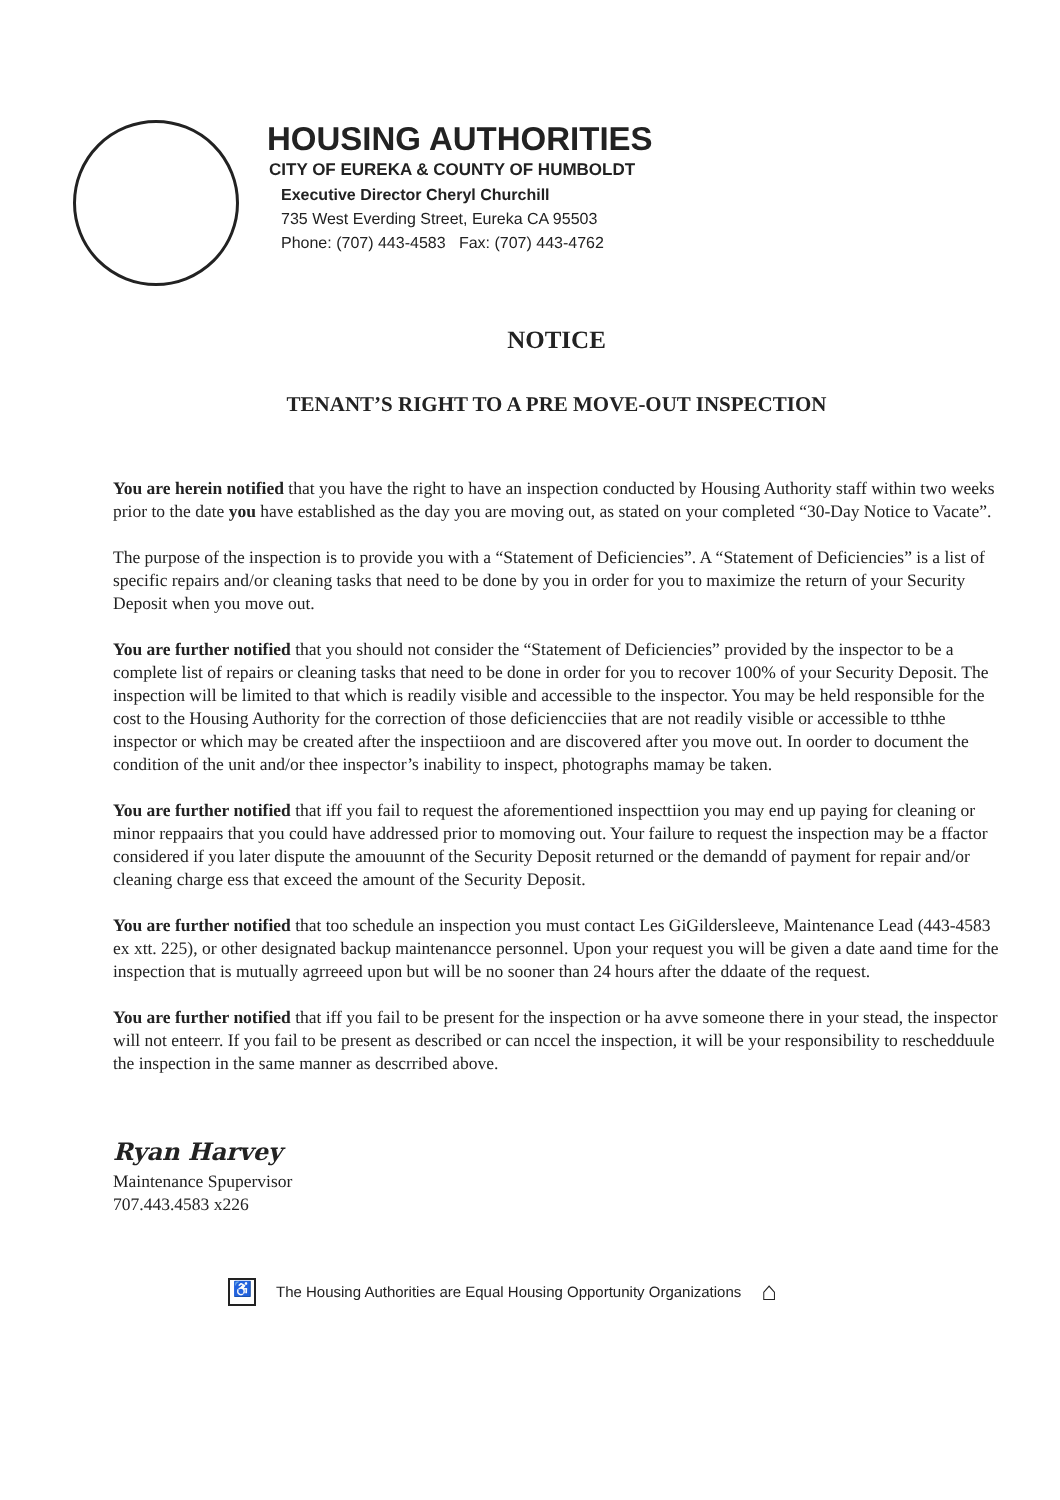HOUSING AUTHORITIES
CITY OF EUREKA & COUNTY OF HUMBOLDT
Executive Director Cheryl Churchill
735 West Everding Street, Eureka CA 95503
Phone: (707) 443-4583 Fax: (707) 443-4762
NOTICE
TENANT’S RIGHT TO A PRE MOVE-OUT INSPECTION
You are herein notified that you have the right to have an inspection conducted by Housing Authority staff within two weeks prior to the date you have established as the day you are moving out, as stated on your completed “30-Day Notice to Vacate”.
The purpose of the inspection is to provide you with a “Statement of Deficiencies”. A “Statement of Deficiencies” is a list of specific repairs and/or cleaning tasks that need to be done by you in order for you to maximize the return of your Security Deposit when you move out.
You are further notified that you should not consider the “Statement of Deficiencies” provided by the inspector to be a complete list of repairs or cleaning tasks that need to be done in order for you to recover 100% of your Security Deposit. The inspection will be limited to that which is readily visible and accessible to the inspector. You may be held responsible for the cost to the Housing Authority for the correction of those deficiencciies that are not readily visible or accessible to tthhe inspector or which may be created after the inspectiioon and are discovered after you move out. In oorder to document the condition of the unit and/or thee inspector’s inability to inspect, photographs mamay be taken.
You are further notified that iff you fail to request the aforementioned inspecttiion you may end up paying for cleaning or minor reppaairs that you could have addressed prior to momoving out. Your failure to request the inspection may be a ffactor considered if you later dispute the amouunnt of the Security Deposit returned or the demandd of payment for repair and/or cleaning charge ess that exceed the amount of the Security Deposit.
You are further notified that too schedule an inspection you must contact Les GiGildersleeve, Maintenance Lead (443-4583 ex xtt. 225), or other designated backup maintenancce personnel. Upon your request you will be given a date aand time for the inspection that is mutually agrreeed upon but will be no sooner than 24 hours after the ddaate of the request.
You are further notified that iff you fail to be present for the inspection or ha avve someone there in your stead, the inspector will not enteerr. If you fail to be present as described or can nccel the inspection, it will be your responsibility to reschedduule the inspection in the same manner as descrribed above.
Ryan Harvey
Maintenance Spupervisor
707.443.4583 x226
♿ The Housing Authorities are Equal Housing Opportunity Organizations ⌂